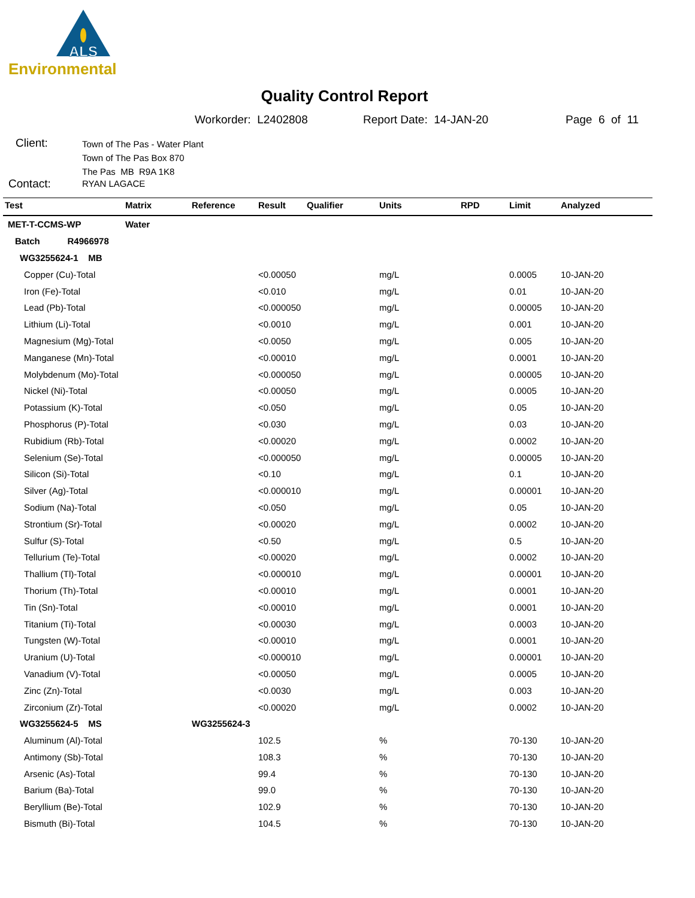ALS
Environmental
Quality Control Report
Workorder: L2402808 Report Date: 14-JAN-20 Page 6 of 11
Client:
Town of The Pas - Water Plant
Town of The Pas Box 870
The Pas MB R9A 1K8
Contact: RYAN LAGACE
| Test | Matrix | Reference | Result | Qualifier | Units | RPD | Limit | Analyzed |
| --- | --- | --- | --- | --- | --- | --- | --- | --- |
| MET-T-CCMS-WP | Water | | | | | | | |
| Batch R4966978 | | | | | | | | |
| WG3255624-1 MB | | | | | | | | |
| Copper (Cu)-Total | | | <0.00050 | | mg/L | | 0.0005 | 10-JAN-20 |
| Iron (Fe)-Total | | | <0.010 | | mg/L | | 0.01 | 10-JAN-20 |
| Lead (Pb)-Total | | | <0.000050 | | mg/L | | 0.00005 | 10-JAN-20 |
| Lithium (Li)-Total | | | <0.0010 | | mg/L | | 0.001 | 10-JAN-20 |
| Magnesium (Mg)-Total | | | <0.0050 | | mg/L | | 0.005 | 10-JAN-20 |
| Manganese (Mn)-Total | | | <0.00010 | | mg/L | | 0.0001 | 10-JAN-20 |
| Molybdenum (Mo)-Total | | | <0.000050 | | mg/L | | 0.00005 | 10-JAN-20 |
| Nickel (Ni)-Total | | | <0.00050 | | mg/L | | 0.0005 | 10-JAN-20 |
| Potassium (K)-Total | | | <0.050 | | mg/L | | 0.05 | 10-JAN-20 |
| Phosphorus (P)-Total | | | <0.030 | | mg/L | | 0.03 | 10-JAN-20 |
| Rubidium (Rb)-Total | | | <0.00020 | | mg/L | | 0.0002 | 10-JAN-20 |
| Selenium (Se)-Total | | | <0.000050 | | mg/L | | 0.00005 | 10-JAN-20 |
| Silicon (Si)-Total | | | <0.10 | | mg/L | | 0.1 | 10-JAN-20 |
| Silver (Ag)-Total | | | <0.000010 | | mg/L | | 0.00001 | 10-JAN-20 |
| Sodium (Na)-Total | | | <0.050 | | mg/L | | 0.05 | 10-JAN-20 |
| Strontium (Sr)-Total | | | <0.00020 | | mg/L | | 0.0002 | 10-JAN-20 |
| Sulfur (S)-Total | | | <0.50 | | mg/L | | 0.5 | 10-JAN-20 |
| Tellurium (Te)-Total | | | <0.00020 | | mg/L | | 0.0002 | 10-JAN-20 |
| Thallium (Tl)-Total | | | <0.000010 | | mg/L | | 0.00001 | 10-JAN-20 |
| Thorium (Th)-Total | | | <0.00010 | | mg/L | | 0.0001 | 10-JAN-20 |
| Tin (Sn)-Total | | | <0.00010 | | mg/L | | 0.0001 | 10-JAN-20 |
| Titanium (Ti)-Total | | | <0.00030 | | mg/L | | 0.0003 | 10-JAN-20 |
| Tungsten (W)-Total | | | <0.00010 | | mg/L | | 0.0001 | 10-JAN-20 |
| Uranium (U)-Total | | | <0.000010 | | mg/L | | 0.00001 | 10-JAN-20 |
| Vanadium (V)-Total | | | <0.00050 | | mg/L | | 0.0005 | 10-JAN-20 |
| Zinc (Zn)-Total | | | <0.0030 | | mg/L | | 0.003 | 10-JAN-20 |
| Zirconium (Zr)-Total | | | <0.00020 | | mg/L | | 0.0002 | 10-JAN-20 |
| WG3255624-5 MS | | WG3255624-3 | | | | | | |
| Aluminum (Al)-Total | | | 102.5 | | % | | 70-130 | 10-JAN-20 |
| Antimony (Sb)-Total | | | 108.3 | | % | | 70-130 | 10-JAN-20 |
| Arsenic (As)-Total | | | 99.4 | | % | | 70-130 | 10-JAN-20 |
| Barium (Ba)-Total | | | 99.0 | | % | | 70-130 | 10-JAN-20 |
| Beryllium (Be)-Total | | | 102.9 | | % | | 70-130 | 10-JAN-20 |
| Bismuth (Bi)-Total | | | 104.5 | | % | | 70-130 | 10-JAN-20 |